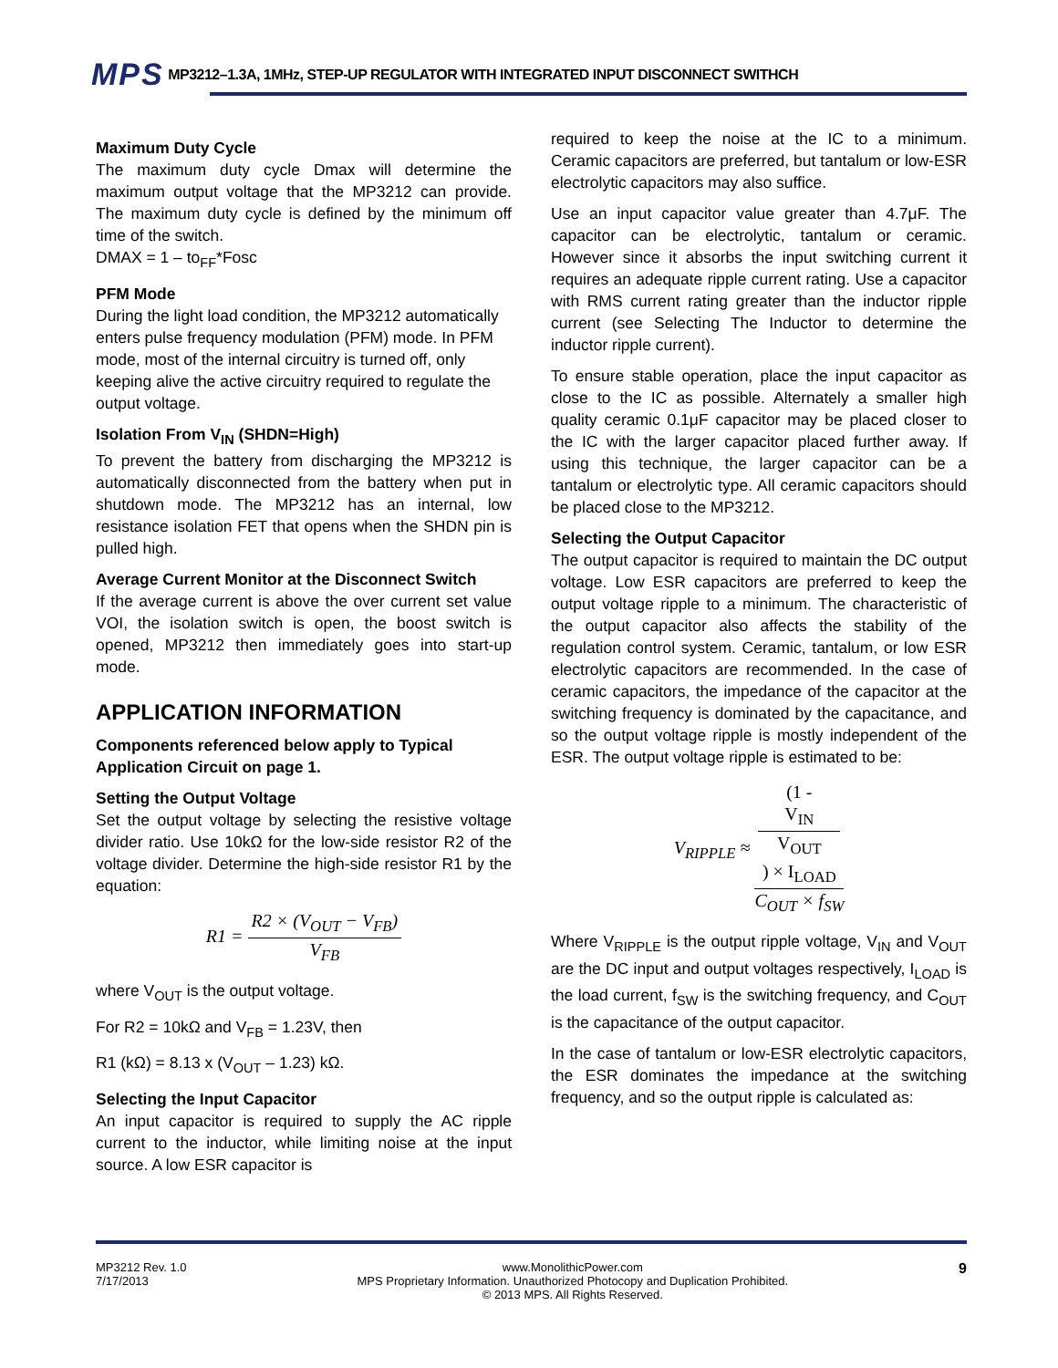MPS MP3212–1.3A, 1MHz, STEP-UP REGULATOR WITH INTEGRATED INPUT DISCONNECT SWITHCH
Maximum Duty Cycle
The maximum duty cycle Dmax will determine the maximum output voltage that the MP3212 can provide. The maximum duty cycle is defined by the minimum off time of the switch.
DMAX = 1 – to<sub>FF</sub>*Fosc
PFM Mode
During the light load condition, the MP3212 automatically enters pulse frequency modulation (PFM) mode. In PFM mode, most of the internal circuitry is turned off, only keeping alive the active circuitry required to regulate the output voltage.
Isolation From V<sub>IN</sub> (SHDN=High)
To prevent the battery from discharging the MP3212 is automatically disconnected from the battery when put in shutdown mode. The MP3212 has an internal, low resistance isolation FET that opens when the SHDN pin is pulled high.
Average Current Monitor at the Disconnect Switch
If the average current is above the over current set value VOI, the isolation switch is open, the boost switch is opened, MP3212 then immediately goes into start-up mode.
APPLICATION INFORMATION
Components referenced below apply to Typical Application Circuit on page 1.
Setting the Output Voltage
Set the output voltage by selecting the resistive voltage divider ratio. Use 10kΩ for the low-side resistor R2 of the voltage divider. Determine the high-side resistor R1 by the equation:
R1 = R2 × (V<sub>OUT</sub> − V<sub>FB</sub>) V<sub>FB</sub>
where V<sub>OUT</sub> is the output voltage.
For R2 = 10kΩ and V<sub>FB</sub> = 1.23V, then
R1 (kΩ) = 8.13 x (V<sub>OUT</sub> – 1.23) kΩ.
Selecting the Input Capacitor
An input capacitor is required to supply the AC ripple current to the inductor, while limiting noise at the input source. A low ESR capacitor is
required to keep the noise at the IC to a minimum. Ceramic capacitors are preferred, but tantalum or low-ESR electrolytic capacitors may also suffice.
Use an input capacitor value greater than 4.7μF. The capacitor can be electrolytic, tantalum or ceramic. However since it absorbs the input switching current it requires an adequate ripple current rating. Use a capacitor with RMS current rating greater than the inductor ripple current (see Selecting The Inductor to determine the inductor ripple current).
To ensure stable operation, place the input capacitor as close to the IC as possible. Alternately a smaller high quality ceramic 0.1μF capacitor may be placed closer to the IC with the larger capacitor placed further away. If using this technique, the larger capacitor can be a tantalum or electrolytic type. All ceramic capacitors should be placed close to the MP3212.
Selecting the Output Capacitor
The output capacitor is required to maintain the DC output voltage. Low ESR capacitors are preferred to keep the output voltage ripple to a minimum. The characteristic of the output capacitor also affects the stability of the regulation control system. Ceramic, tantalum, or low ESR electrolytic capacitors are recommended. In the case of ceramic capacitors, the impedance of the capacitor at the switching frequency is dominated by the capacitance, and so the output voltage ripple is mostly independent of the ESR. The output voltage ripple is estimated to be:
V<sub>RIPPLE</sub> ≈ (1 -
V<sub>IN</sub>
V<sub>OUT</sub>) × I<sub>LOAD</sub> C<sub>OUT</sub> × f<sub>SW</sub>
Where V<sub>RIPPLE</sub> is the output ripple voltage, V<sub>IN</sub> and V<sub>OUT</sub> are the DC input and output voltages respectively, I<sub>LOAD</sub> is the load current, f<sub>SW</sub> is the switching frequency, and C<sub>OUT</sub> is the capacitance of the output capacitor.
In the case of tantalum or low-ESR electrolytic capacitors, the ESR dominates the impedance at the switching frequency, and so the output ripple is calculated as:
MP3212 Rev. 1.0
7/17/2013
www.MonolithicPower.com
MPS Proprietary Information. Unauthorized Photocopy and Duplication Prohibited.
© 2013 MPS. All Rights Reserved.
9